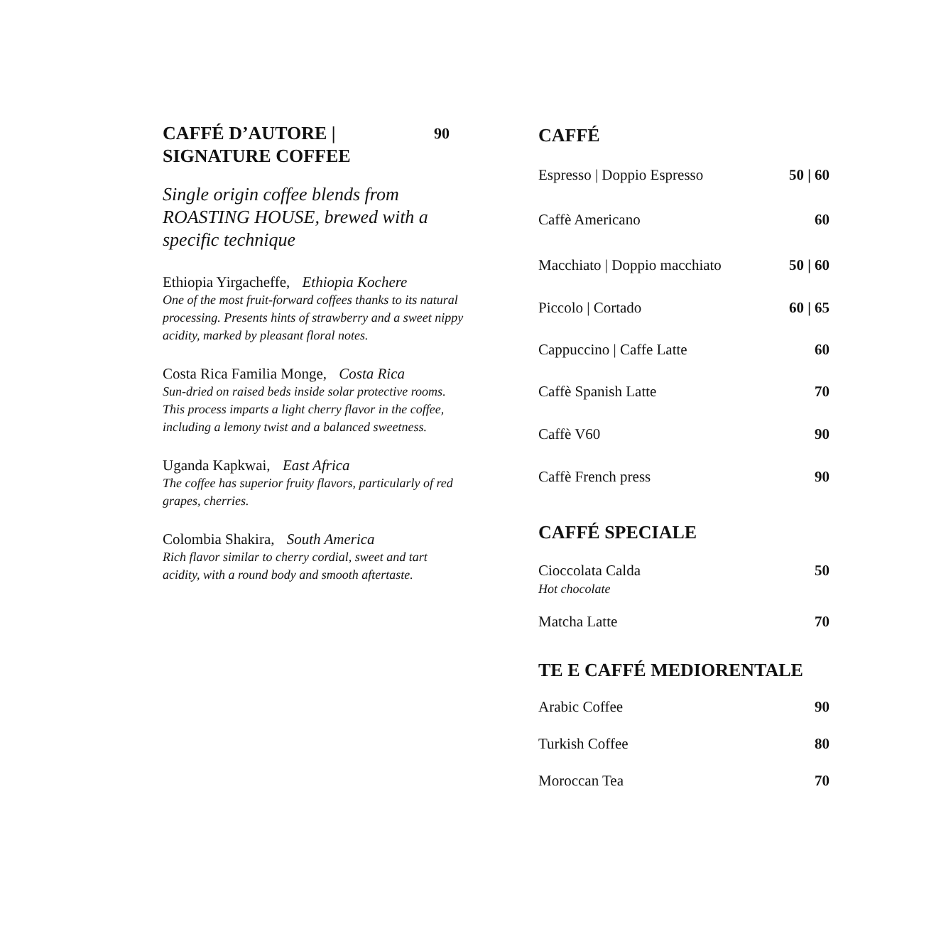CAFFÉ D’AUTORE |
SIGNATURE COFFEE
90
Single origin coffee blends from ROASTING HOUSE, brewed with a specific technique
Ethiopia Yirgacheffe, Ethiopia Kochere
One of the most fruit-forward coffees thanks to its natural processing. Presents hints of strawberry and a sweet nippy acidity, marked by pleasant floral notes.
Costa Rica Familia Monge, Costa Rica
Sun-dried on raised beds inside solar protective rooms. This process imparts a light cherry flavor in the coffee, including a lemony twist and a balanced sweetness.
Uganda Kapkwai, East Africa
The coffee has superior fruity flavors, particularly of red grapes, cherries.
Colombia Shakira, South America
Rich flavor similar to cherry cordial, sweet and tart acidity, with a round body and smooth aftertaste.
CAFFÉ
Espresso | Doppio Espresso 50 | 60
Caffè Americano 60
Macchiato | Doppio macchiato 50 | 60
Piccolo | Cortado 60 | 65
Cappuccino | Caffe Latte 60
Caffè Spanish Latte 70
Caffè V60 90
Caffè French press 90
CAFFÉ SPECIALE
Cioccolata Calda
Hot chocolate 50
Matcha Latte 70
TE E CAFFÉ MEDIORENTALE
Arabic Coffee 90
Turkish Coffee 80
Moroccan Tea 70